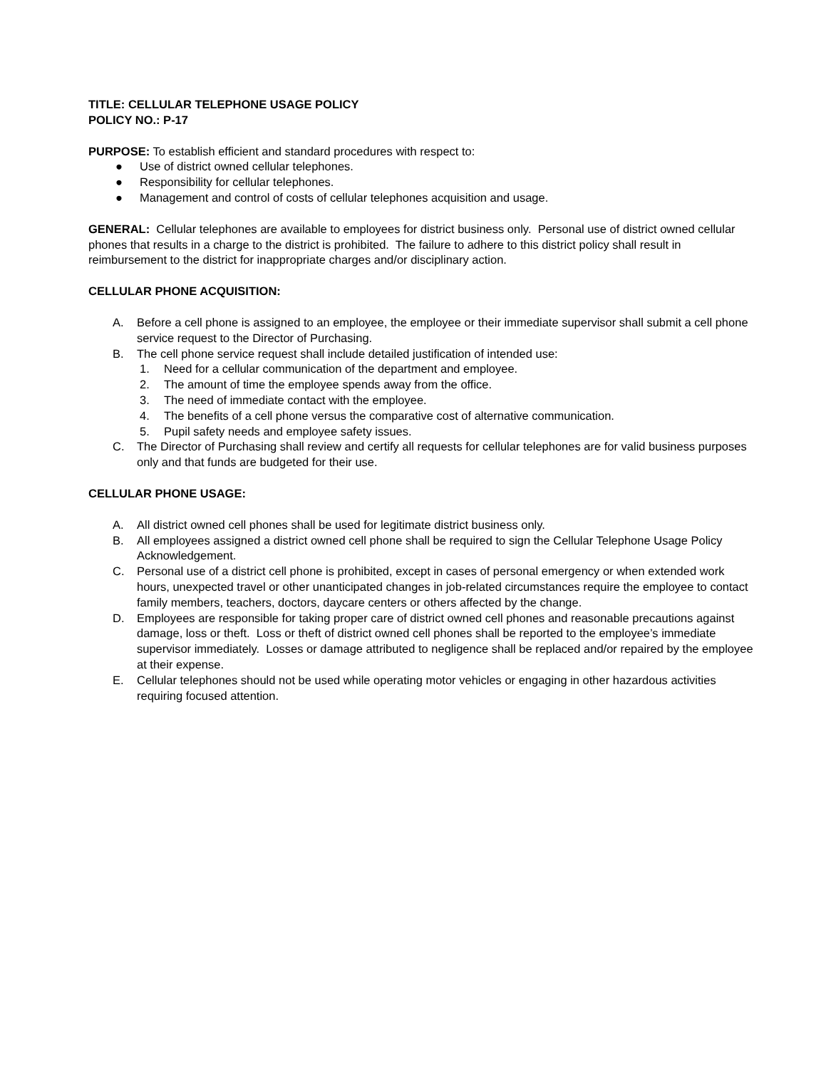TITLE: CELLULAR TELEPHONE USAGE POLICY
POLICY NO.: P-17
PURPOSE: To establish efficient and standard procedures with respect to:
● Use of district owned cellular telephones.
● Responsibility for cellular telephones.
● Management and control of costs of cellular telephones acquisition and usage.
GENERAL: Cellular telephones are available to employees for district business only. Personal use of district owned cellular phones that results in a charge to the district is prohibited. The failure to adhere to this district policy shall result in reimbursement to the district for inappropriate charges and/or disciplinary action.
CELLULAR PHONE ACQUISITION:
A. Before a cell phone is assigned to an employee, the employee or their immediate supervisor shall submit a cell phone service request to the Director of Purchasing.
B. The cell phone service request shall include detailed justification of intended use:
1. Need for a cellular communication of the department and employee.
2. The amount of time the employee spends away from the office.
3. The need of immediate contact with the employee.
4. The benefits of a cell phone versus the comparative cost of alternative communication.
5. Pupil safety needs and employee safety issues.
C. The Director of Purchasing shall review and certify all requests for cellular telephones are for valid business purposes only and that funds are budgeted for their use.
CELLULAR PHONE USAGE:
A. All district owned cell phones shall be used for legitimate district business only.
B. All employees assigned a district owned cell phone shall be required to sign the Cellular Telephone Usage Policy Acknowledgement.
C. Personal use of a district cell phone is prohibited, except in cases of personal emergency or when extended work hours, unexpected travel or other unanticipated changes in job-related circumstances require the employee to contact family members, teachers, doctors, daycare centers or others affected by the change.
D. Employees are responsible for taking proper care of district owned cell phones and reasonable precautions against damage, loss or theft. Loss or theft of district owned cell phones shall be reported to the employee’s immediate supervisor immediately. Losses or damage attributed to negligence shall be replaced and/or repaired by the employee at their expense.
E. Cellular telephones should not be used while operating motor vehicles or engaging in other hazardous activities requiring focused attention.